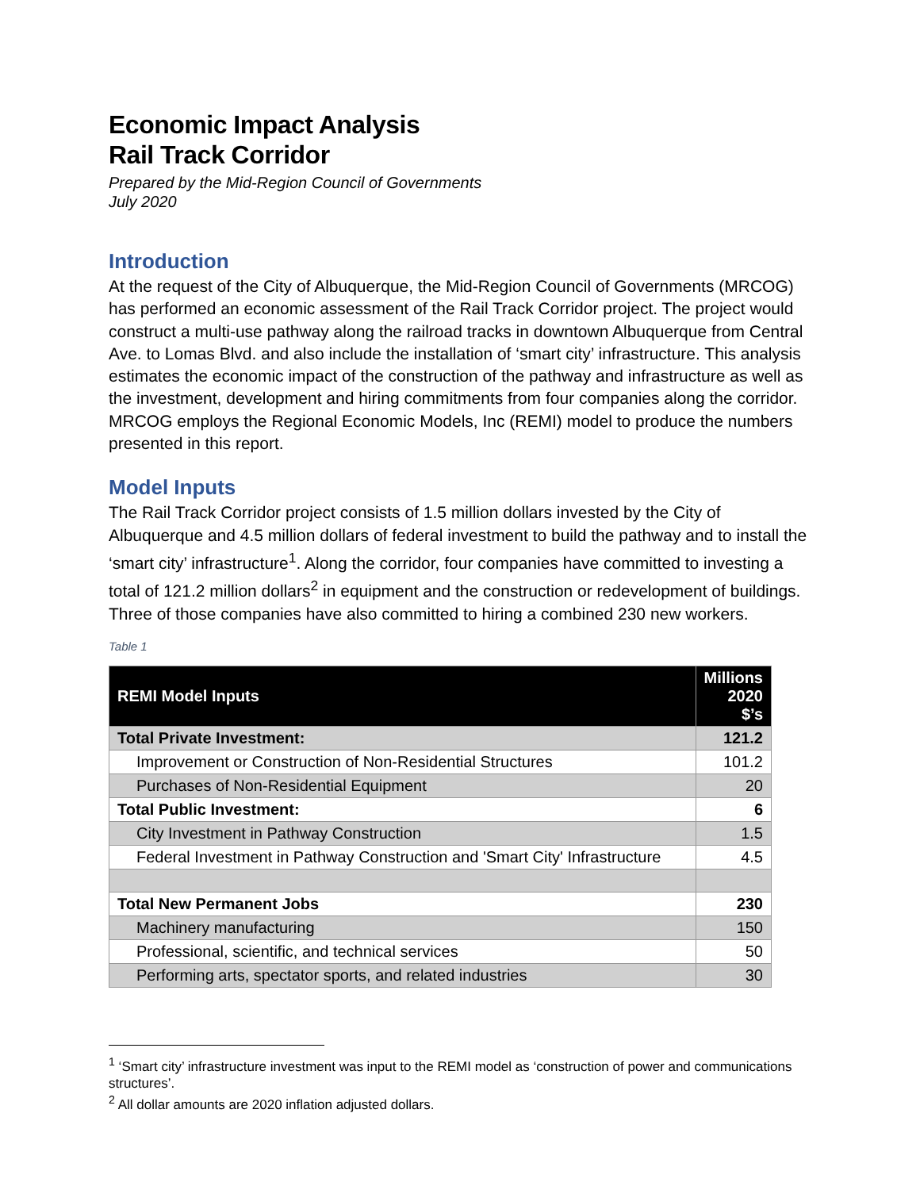Economic Impact Analysis
Rail Track Corridor
Prepared by the Mid-Region Council of Governments
July 2020
Introduction
At the request of the City of Albuquerque, the Mid-Region Council of Governments (MRCOG) has performed an economic assessment of the Rail Track Corridor project. The project would construct a multi-use pathway along the railroad tracks in downtown Albuquerque from Central Ave. to Lomas Blvd. and also include the installation of ‘smart city’ infrastructure. This analysis estimates the economic impact of the construction of the pathway and infrastructure as well as the investment, development and hiring commitments from four companies along the corridor. MRCOG employs the Regional Economic Models, Inc (REMI) model to produce the numbers presented in this report.
Model Inputs
The Rail Track Corridor project consists of 1.5 million dollars invested by the City of Albuquerque and 4.5 million dollars of federal investment to build the pathway and to install the ‘smart city’ infrastructure<sup>1</sup>. Along the corridor, four companies have committed to investing a total of 121.2 million dollars<sup>2</sup> in equipment and the construction or redevelopment of buildings. Three of those companies have also committed to hiring a combined 230 new workers.
Table 1
| REMI Model Inputs | Millions 2020 $’s |
| --- | --- |
| Total Private Investment: | 121.2 |
| Improvement or Construction of Non-Residential Structures | 101.2 |
| Purchases of Non-Residential Equipment | 20 |
| Total Public Investment: | 6 |
| City Investment in Pathway Construction | 1.5 |
| Federal Investment in Pathway Construction and 'Smart City' Infrastructure | 4.5 |
| Total New Permanent Jobs | 230 |
| Machinery manufacturing | 150 |
| Professional, scientific, and technical services | 50 |
| Performing arts, spectator sports, and related industries | 30 |
<sup>1</sup> ‘Smart city’ infrastructure investment was input to the REMI model as ‘construction of power and communications structures’.
<sup>2</sup> All dollar amounts are 2020 inflation adjusted dollars.